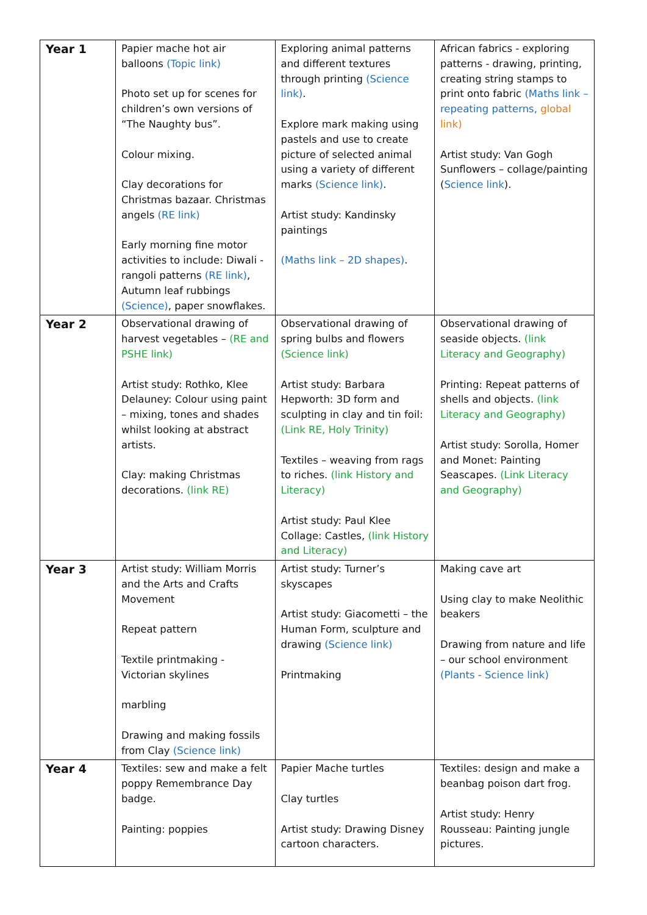| Year 1 | Papier mache hot air balloons (Topic link) Photo set up for scenes for children’s own versions of “The Naughty bus”. Colour mixing. Clay decorations for Christmas bazaar. Christmas angels (RE link) Early morning fine motor activities to include: Diwali - rangoli patterns (RE link) , Autumn leaf rubbings (Science) , paper snowflakes. | Exploring animal patterns and different textures through printing (Science link) . Explore mark making using pastels and use to create picture of selected animal using a variety of different marks (Science link) . Artist study: Kandinsky paintings (Maths link – 2D shapes) . | African fabrics - exploring patterns - drawing, printing, creating string stamps to print onto fabric (Maths link – repeating patterns, global link) Artist study: Van Gogh Sunflowers – collage/painting ( Science link ). |
| Year 2 | Observational drawing of harvest vegetables – (RE and PSHE link) Artist study: Rothko, Klee Delauney: Colour using paint – mixing, tones and shades whilst looking at abstract artists. Clay: making Christmas decorations. (link RE) | Observational drawing of spring bulbs and flowers (Science link) Artist study: Barbara Hepworth: 3D form and sculpting in clay and tin foil: (Link RE, Holy Trinity) Textiles – weaving from rags to riches. (link History and Literacy) Artist study: Paul Klee Collage: Castles, (link History and Literacy) | Observational drawing of seaside objects. (link Literacy and Geography) Printing: Repeat patterns of shells and objects. (link Literacy and Geography) Artist study: Sorolla, Homer and Monet: Painting Seascapes. (Link Literacy and Geography) |
| Year 3 | Artist study: William Morris and the Arts and Crafts Movement Repeat pattern Textile printmaking - Victorian skylines marbling Drawing and making fossils from Clay (Science link) | Artist study: Turner’s skyscapes Artist study: Giacometti – the Human Form, sculpture and drawing (Science link) Printmaking | Making cave art Using clay to make Neolithic beakers Drawing from nature and life – our school environment (Plants - Science link) |
| Year 4 | Textiles: sew and make a felt poppy Remembrance Day badge. Painting: poppies | Papier Mache turtles Clay turtles Artist study: Drawing Disney cartoon characters. | Textiles: design and make a beanbag poison dart frog. Artist study: Henry Rousseau: Painting jungle pictures. |